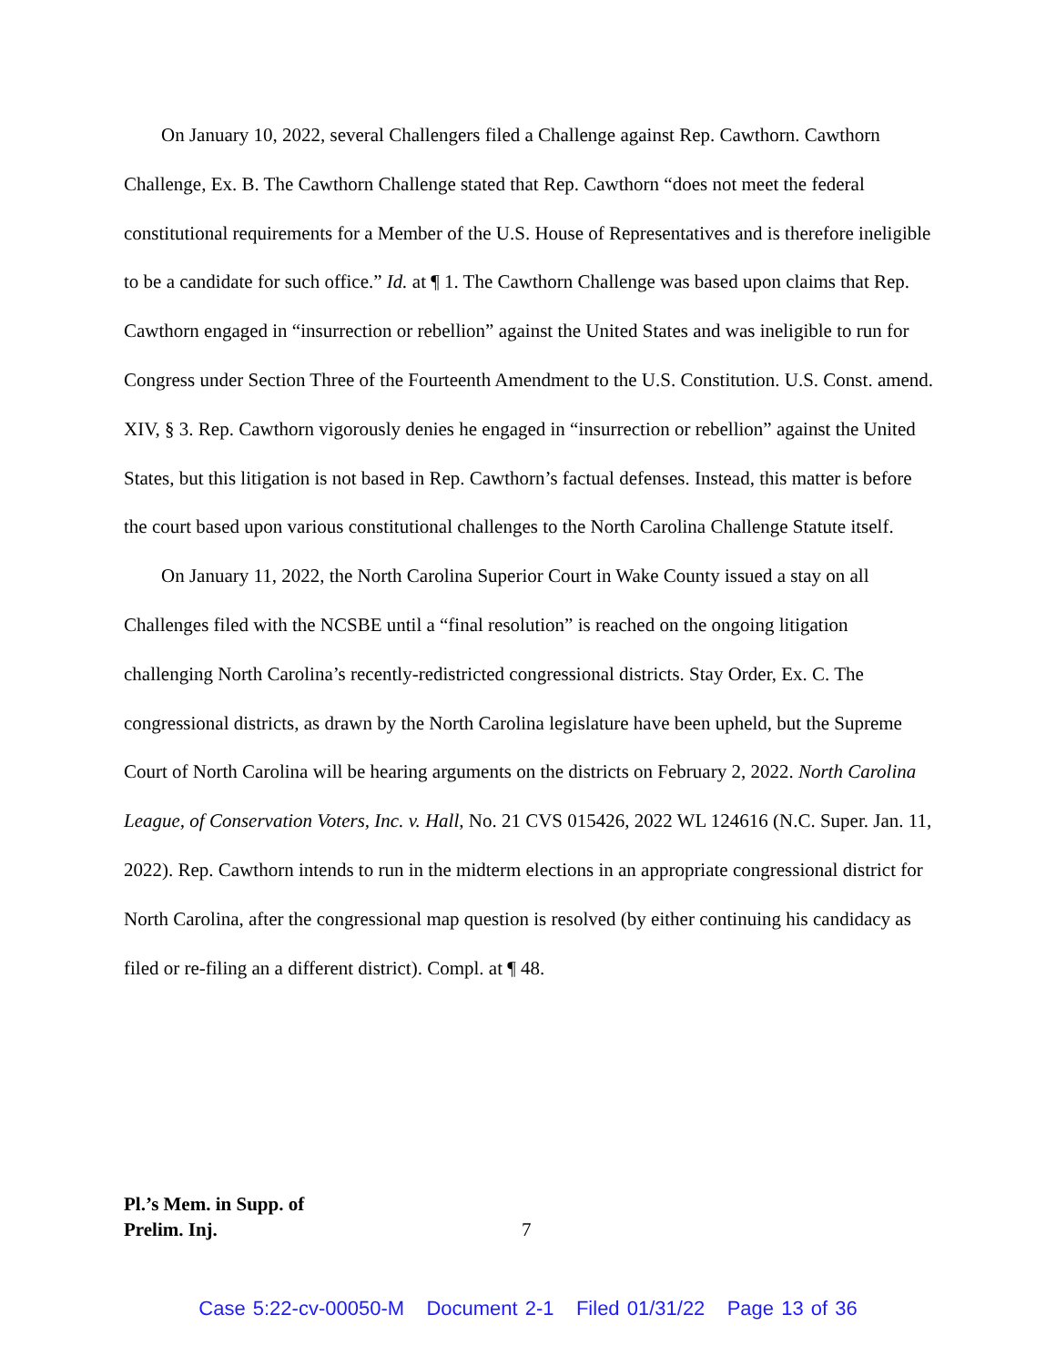On January 10, 2022, several Challengers filed a Challenge against Rep. Cawthorn. Cawthorn Challenge, Ex. B. The Cawthorn Challenge stated that Rep. Cawthorn “does not meet the federal constitutional requirements for a Member of the U.S. House of Representatives and is therefore ineligible to be a candidate for such office.” Id. at ¶ 1. The Cawthorn Challenge was based upon claims that Rep. Cawthorn engaged in “insurrection or rebellion” against the United States and was ineligible to run for Congress under Section Three of the Fourteenth Amendment to the U.S. Constitution. U.S. Const. amend. XIV, § 3. Rep. Cawthorn vigorously denies he engaged in “insurrection or rebellion” against the United States, but this litigation is not based in Rep. Cawthorn’s factual defenses. Instead, this matter is before the court based upon various constitutional challenges to the North Carolina Challenge Statute itself.
On January 11, 2022, the North Carolina Superior Court in Wake County issued a stay on all Challenges filed with the NCSBE until a “final resolution” is reached on the ongoing litigation challenging North Carolina’s recently-redistricted congressional districts. Stay Order, Ex. C. The congressional districts, as drawn by the North Carolina legislature have been upheld, but the Supreme Court of North Carolina will be hearing arguments on the districts on February 2, 2022. North Carolina League, of Conservation Voters, Inc. v. Hall, No. 21 CVS 015426, 2022 WL 124616 (N.C. Super. Jan. 11, 2022). Rep. Cawthorn intends to run in the midterm elections in an appropriate congressional district for North Carolina, after the congressional map question is resolved (by either continuing his candidacy as filed or re-filing an a different district). Compl. at ¶ 48.
Pl.’s Mem. in Supp. of
Prelim. Inj.
7
Case 5:22-cv-00050-M Document 2-1 Filed 01/31/22 Page 13 of 36